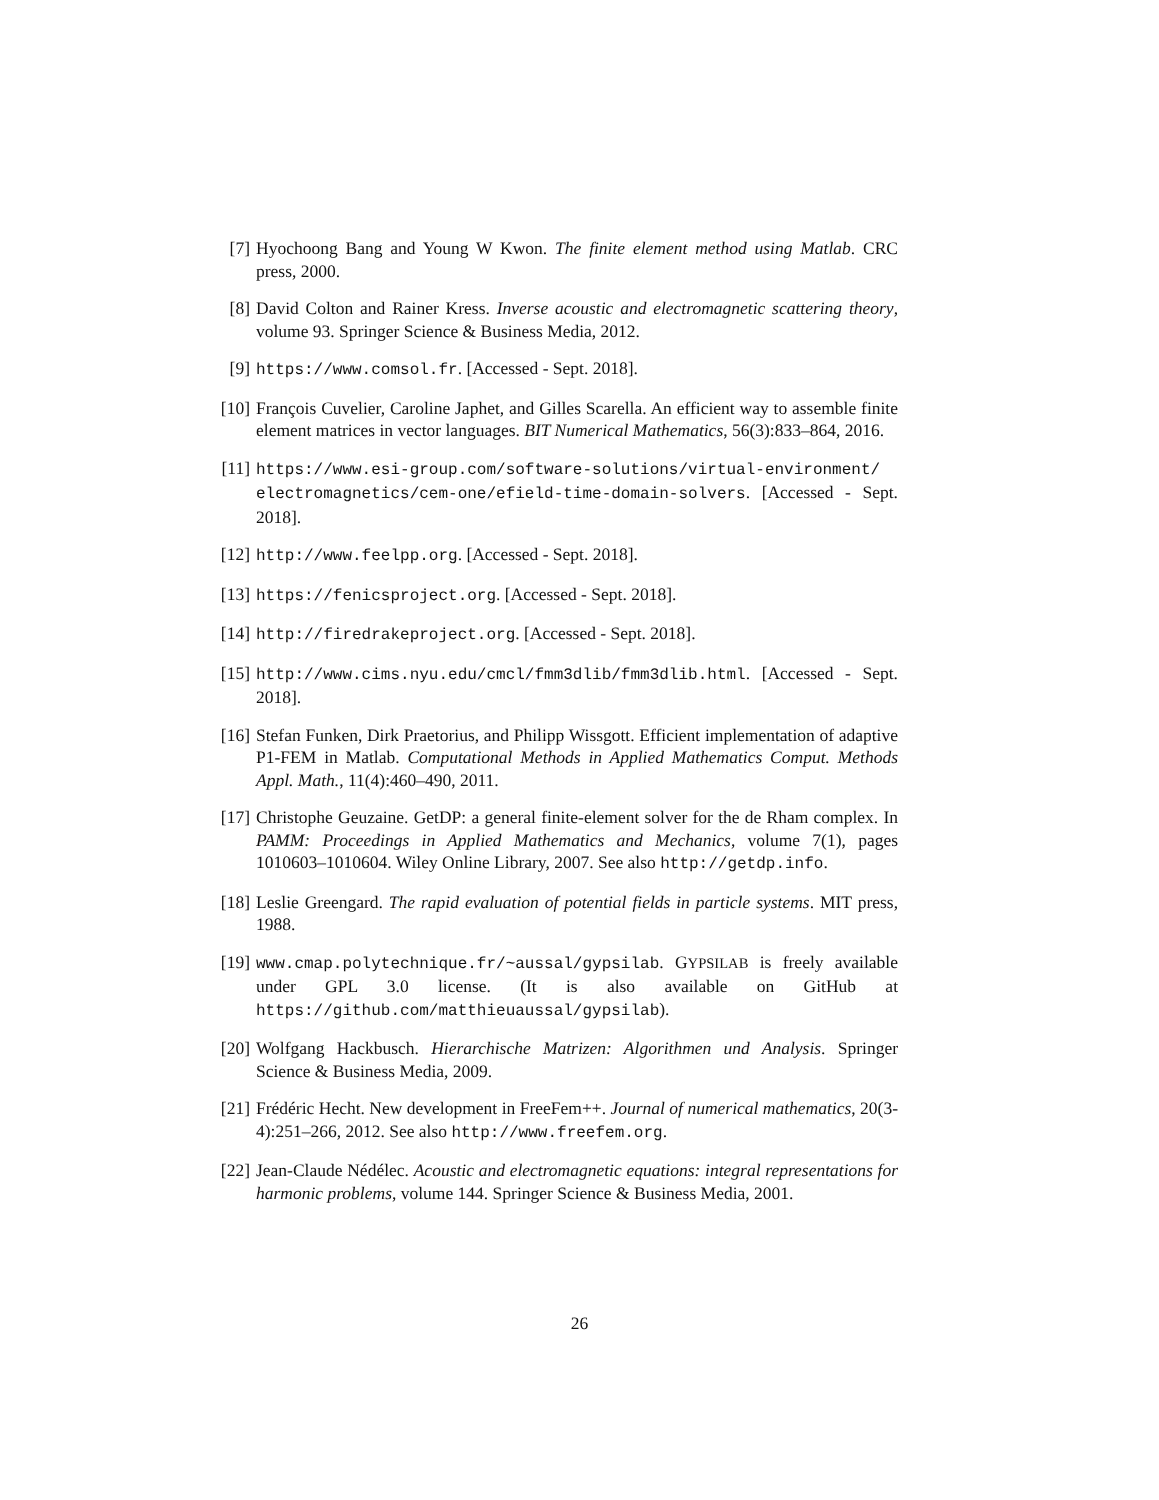[7] Hyochoong Bang and Young W Kwon. The finite element method using Matlab. CRC press, 2000.
[8] David Colton and Rainer Kress. Inverse acoustic and electromagnetic scattering theory, volume 93. Springer Science & Business Media, 2012.
[9] https://www.comsol.fr. [Accessed - Sept. 2018].
[10]
François Cuvelier, Caroline Japhet, and Gilles Scarella. An efficient way to assemble finite element matrices in vector languages. BIT Numerical Mathematics, 56(3):833–864, 2016.
[11]
https://www.esi-group.com/software-solutions/virtual-environment/ electromagnetics/cem-one/efield-time-domain-solvers. [Accessed - Sept. 2018].
[12]
http://www.feelpp.org. [Accessed - Sept. 2018].
[13]
https://fenicsproject.org. [Accessed - Sept. 2018].
[14]
http://firedrakeproject.org. [Accessed - Sept. 2018].
[15]
http://www.cims.nyu.edu/cmcl/fmm3dlib/fmm3dlib.html. [Accessed - Sept. 2018].
[16]
Stefan Funken, Dirk Praetorius, and Philipp Wissgott. Efficient implementation of adaptive P1-FEM in Matlab. Computational Methods in Applied Mathematics Comput. Methods Appl. Math., 11(4):460–490, 2011.
[17]
Christophe Geuzaine. GetDP: a general finite-element solver for the de Rham complex. In PAMM: Proceedings in Applied Mathematics and Mechanics, volume 7(1), pages 1010603–1010604. Wiley Online Library, 2007. See also http://getdp.info.
[18]
Leslie Greengard. The rapid evaluation of potential fields in particle systems. MIT press, 1988.
[19]
www.cmap.polytechnique.fr/~aussal/gypsilab. GYPSILAB is freely available under GPL 3.0 license. (It is also available on GitHub at https://github.com/matthieuaussal/gypsilab).
[20]
Wolfgang Hackbusch. Hierarchische Matrizen: Algorithmen und Analysis. Springer Science & Business Media, 2009.
[21]
Frédéric Hecht. New development in FreeFem++. Journal of numerical mathematics, 20(3-4):251–266, 2012. See also http://www.freefem.org.
[22]
Jean-Claude Nédélec. Acoustic and electromagnetic equations: integral representations for harmonic problems, volume 144. Springer Science & Business Media, 2001.
26